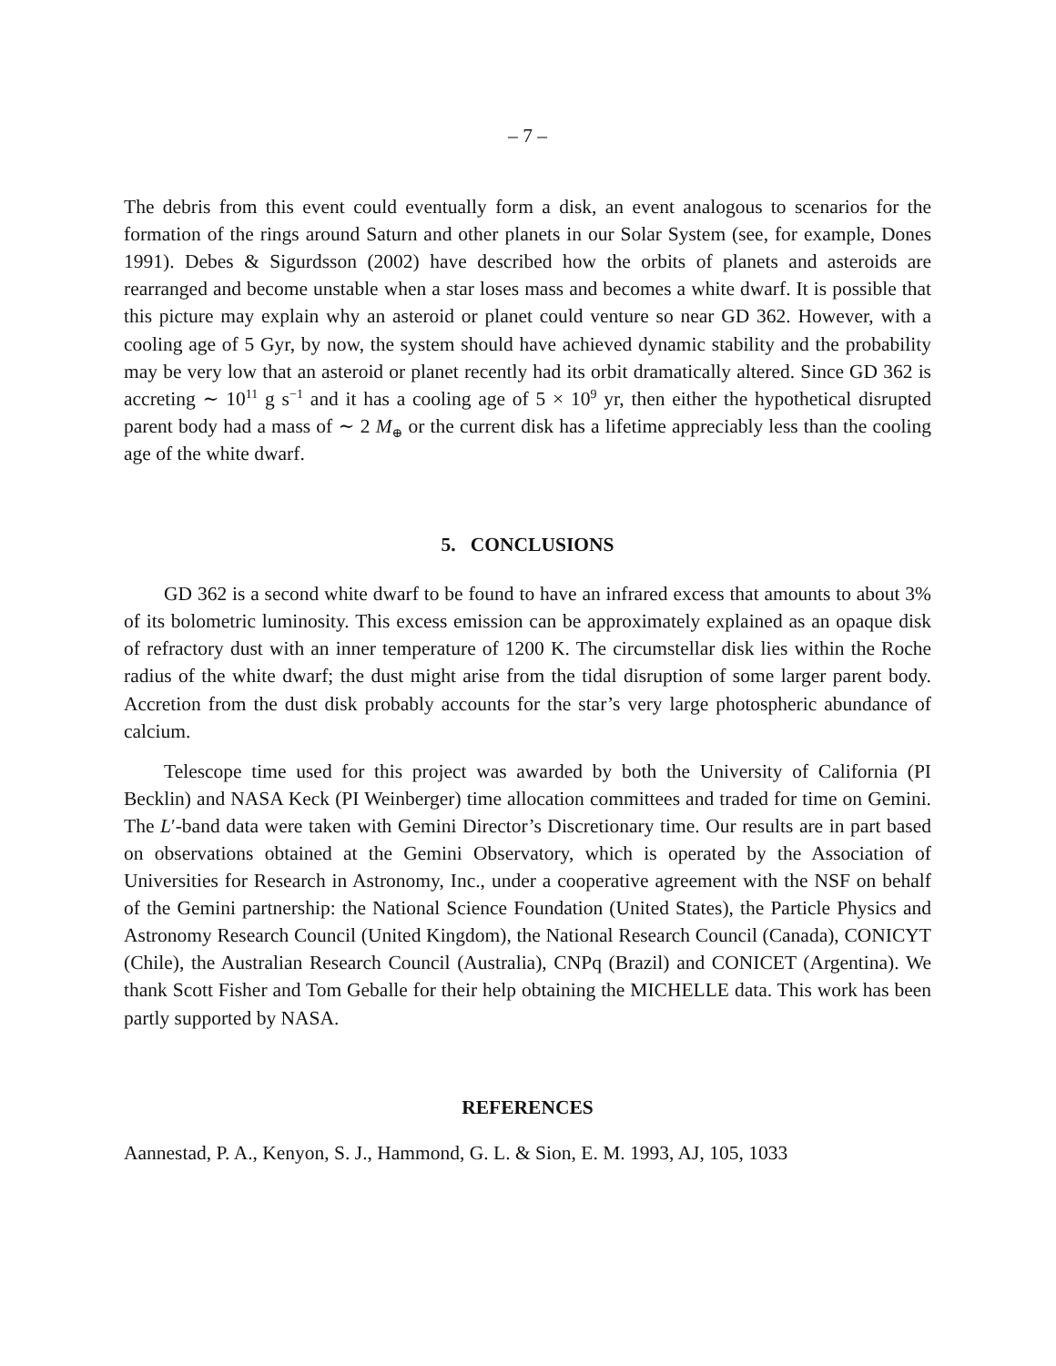– 7 –
The debris from this event could eventually form a disk, an event analogous to scenarios for the formation of the rings around Saturn and other planets in our Solar System (see, for example, Dones 1991). Debes & Sigurdsson (2002) have described how the orbits of planets and asteroids are rearranged and become unstable when a star loses mass and becomes a white dwarf. It is possible that this picture may explain why an asteroid or planet could venture so near GD 362. However, with a cooling age of 5 Gyr, by now, the system should have achieved dynamic stability and the probability may be very low that an asteroid or planet recently had its orbit dramatically altered. Since GD 362 is accreting ∼ 10<sup>11</sup> g s<sup>−1</sup> and it has a cooling age of 5 × 10<sup>9</sup> yr, then either the hypothetical disrupted parent body had a mass of ∼ 2 M<sub>⊕</sub> or the current disk has a lifetime appreciably less than the cooling age of the white dwarf.
5. CONCLUSIONS
GD 362 is a second white dwarf to be found to have an infrared excess that amounts to about 3% of its bolometric luminosity. This excess emission can be approximately explained as an opaque disk of refractory dust with an inner temperature of 1200 K. The circumstellar disk lies within the Roche radius of the white dwarf; the dust might arise from the tidal disruption of some larger parent body. Accretion from the dust disk probably accounts for the star’s very large photospheric abundance of calcium.
Telescope time used for this project was awarded by both the University of California (PI Becklin) and NASA Keck (PI Weinberger) time allocation committees and traded for time on Gemini. The L′-band data were taken with Gemini Director’s Discretionary time. Our results are in part based on observations obtained at the Gemini Observatory, which is operated by the Association of Universities for Research in Astronomy, Inc., under a cooperative agreement with the NSF on behalf of the Gemini partnership: the National Science Foundation (United States), the Particle Physics and Astronomy Research Council (United Kingdom), the National Research Council (Canada), CONICYT (Chile), the Australian Research Council (Australia), CNPq (Brazil) and CONICET (Argentina). We thank Scott Fisher and Tom Geballe for their help obtaining the MICHELLE data. This work has been partly supported by NASA.
REFERENCES
Aannestad, P. A., Kenyon, S. J., Hammond, G. L. & Sion, E. M. 1993, AJ, 105, 1033